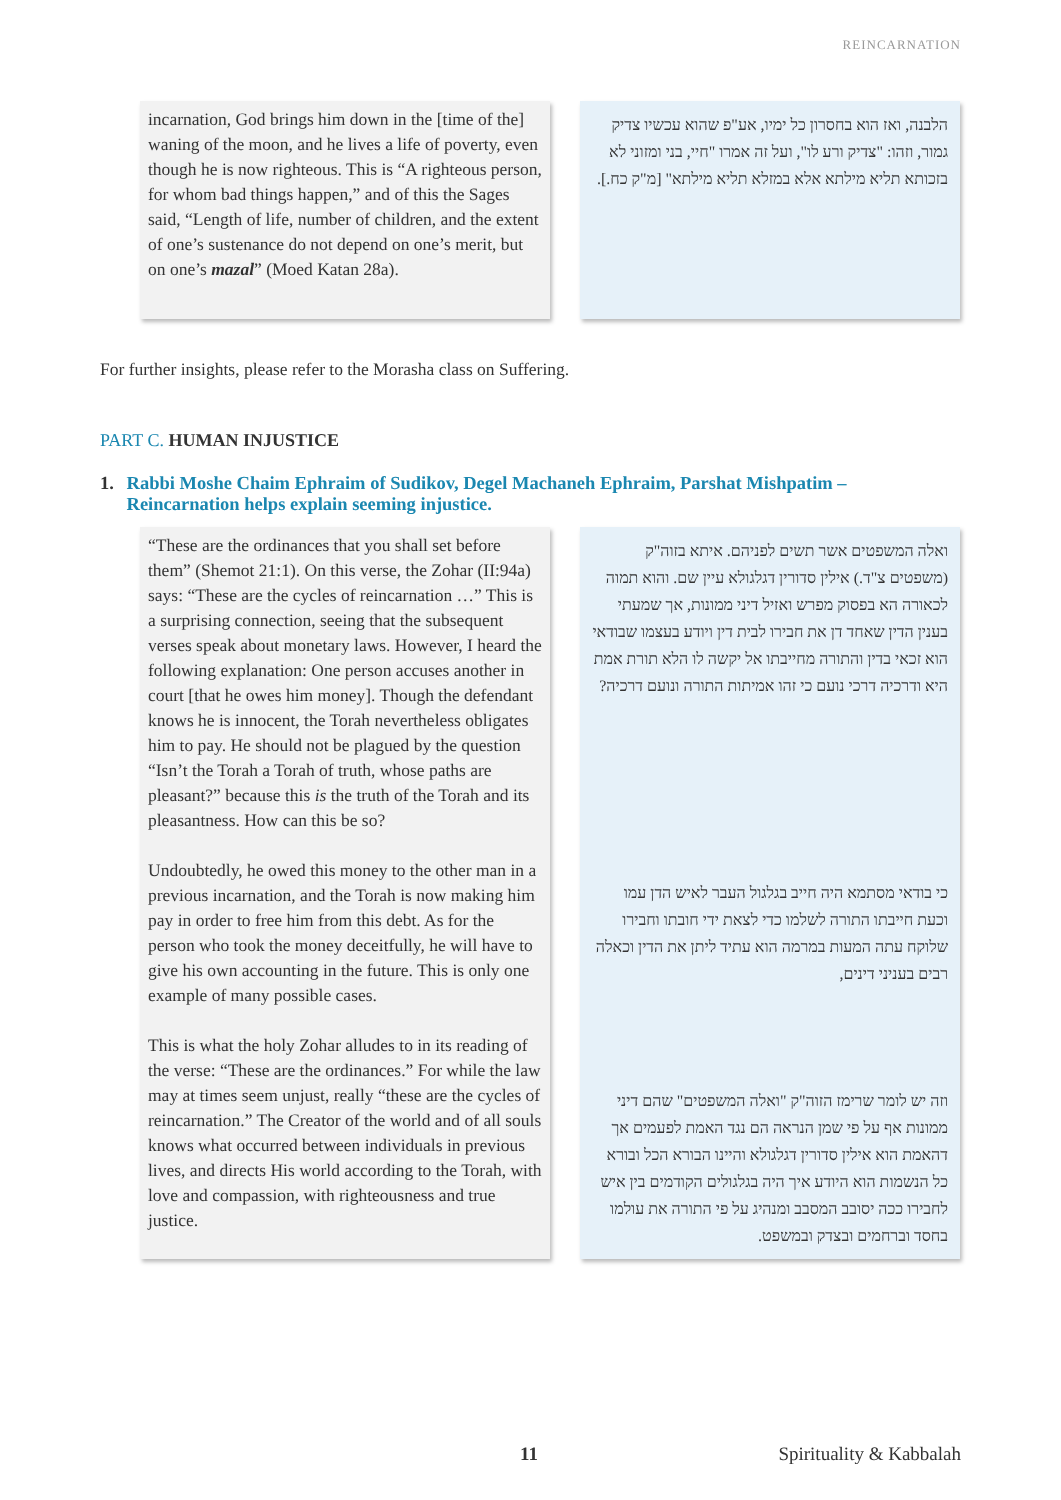REINCARNATION
incarnation, God brings him down in the [time of the] waning of the moon, and he lives a life of poverty, even though he is now righteous. This is “A righteous person, for whom bad things happen,” and of this the Sages said, “Length of life, number of children, and the extent of one’s sustenance do not depend on one’s merit, but on one’s mazal” (Moed Katan 28a).
הלבנה, ואז הוא בחסרון כל ימיו, אע"פ שהוא עכשיו צדיק גמור, וזהו: "צדיק ורע לו", ועל זה אמרו "חיי, בני ומזוני לא בזכותא תליא מילתא אלא במזלא תליא מילתא" [מ"ק כח.].
For further insights, please refer to the Morasha class on Suffering.
PART C. HUMAN INJUSTICE
1. Rabbi Moshe Chaim Ephraim of Sudikov, Degel Machaneh Ephraim, Parshat Mishpatim – Reincarnation helps explain seeming injustice.
“These are the ordinances that you shall set before them” (Shemot 21:1). On this verse, the Zohar (II:94a) says: “These are the cycles of reincarnation …” This is a surprising connection, seeing that the subsequent verses speak about monetary laws. However, I heard the following explanation: One person accuses another in court [that he owes him money]. Though the defendant knows he is innocent, the Torah nevertheless obligates him to pay. He should not be plagued by the question “Isn’t the Torah a Torah of truth, whose paths are pleasant?” because this is the truth of the Torah and its pleasantness. How can this be so?
Undoubtedly, he owed this money to the other man in a previous incarnation, and the Torah is now making him pay in order to free him from this debt. As for the person who took the money deceitfully, he will have to give his own accounting in the future. This is only one example of many possible cases.
This is what the holy Zohar alludes to in its reading of the verse: “These are the ordinances.” For while the law may at times seem unjust, really “these are the cycles of reincarnation.” The Creator of the world and of all souls knows what occurred between individuals in previous lives, and directs His world according to the Torah, with love and compassion, with righteousness and true justice.
ואלה המשפטים אשר תשים לפניהם. איתא בזוה"ק (משפטים צ"ד.) אילין סדורין דגלגולא עיין שם. והוא תמוה לכאורה הא בפסוק מפרש ואזיל דיני ממונות, אך שמעתי בענין הדין שאחד דן את חבירו לבית דין ויודע בעצמו שבודאי הוא זכאי בדין והתורה מחייבתו אל יקשה לו הלא תורת אמת היא ודרכיה דרכי נועם כי זהו אמיתות התורה ונועם דרכיה?
כי בודאי מסתמא היה חייב בגלגול העבר לאיש הדן עמו וכעת חייבתו התורה לשלמו כדי לצאת ידי חובתו וחבירו שלוקח עתה המעות במרמה הוא עתיד ליתן את הדין וכאלה רבים בעניני דינים,
וזה יש לומר שרימז הזוה"ק "ואלה המשפטים" שהם דיני ממונות אף על פי שמן הנראה הם נגד האמת לפעמים אך דהאמת הוא אילין סדורין דגלגולא והיינו הבורא הכל ובורא כל הנשמות הוא היודע איך היה בגלגולים הקודמים בין איש לחבירו ככה יסובב המסבב ומנהיג על פי התורה את עולמו בחסד וברחמים ובצדק ובמשפט.
11 Spirituality & Kabbalah